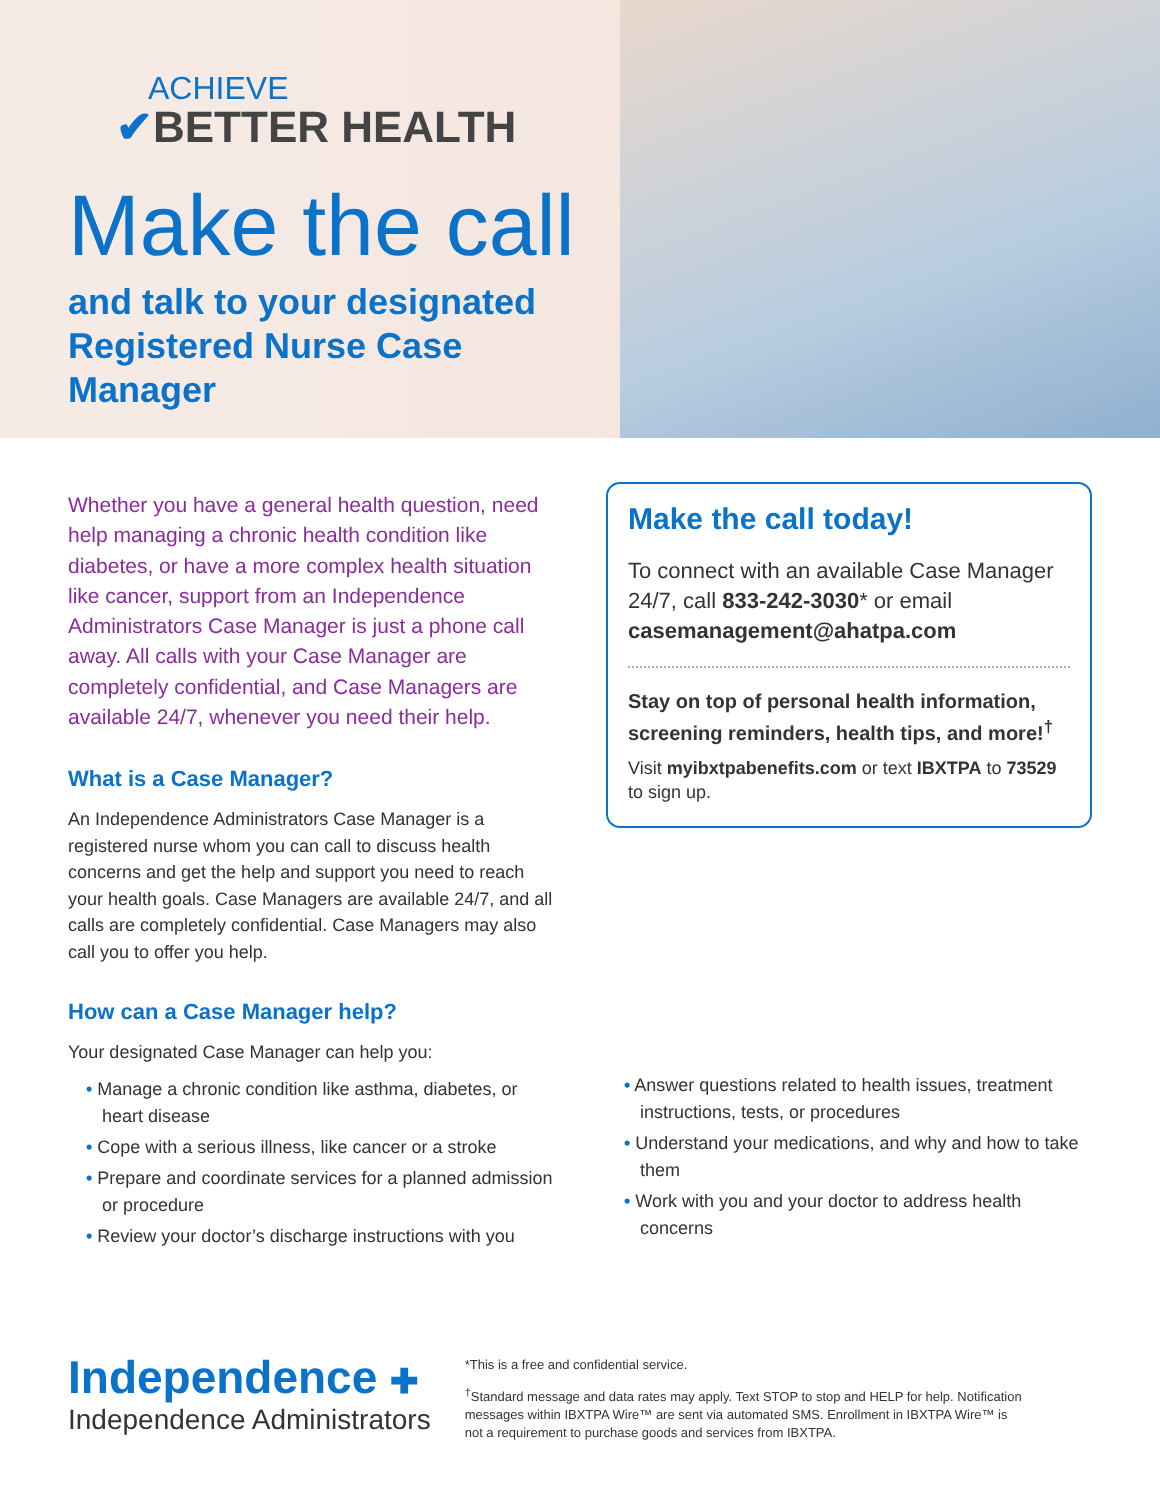ACHIEVE
✔BETTER HEALTH
Make the call
and talk to your designated Registered Nurse Case Manager
Whether you have a general health question, need help managing a chronic health condition like diabetes, or have a more complex health situation like cancer, support from an Independence Administrators Case Manager is just a phone call away. All calls with your Case Manager are completely confidential, and Case Managers are available 24/7, whenever you need their help.
What is a Case Manager?
An Independence Administrators Case Manager is a registered nurse whom you can call to discuss health concerns and get the help and support you need to reach your health goals. Case Managers are available 24/7, and all calls are completely confidential. Case Managers may also call you to offer you help.
How can a Case Manager help?
Your designated Case Manager can help you:
• Manage a chronic condition like asthma, diabetes, or heart disease
• Cope with a serious illness, like cancer or a stroke
• Prepare and coordinate services for a planned admission or procedure
• Review your doctor’s discharge instructions with you
Make the call today!
To connect with an available Case Manager 24/7, call 833-242-3030* or email casemanagement@ahatpa.com
Stay on top of personal health information, screening reminders, health tips, and more!<sup>†</sup>
Visit myibxtpabenefits.com or text IBXTPA to 73529 to sign up.
• Answer questions related to health issues, treatment instructions, tests, or procedures
• Understand your medications, and why and how to take them
• Work with you and your doctor to address health concerns
Independence ✚
Independence Administrators
*This is a free and confidential service.
<sup>†</sup> Standard message and data rates may apply. Text STOP to stop and HELP for help. Notification messages within IBXTPA Wire™ are sent via automated SMS. Enrollment in IBXTPA Wire™ is not a requirement to purchase goods and services from IBXTPA.